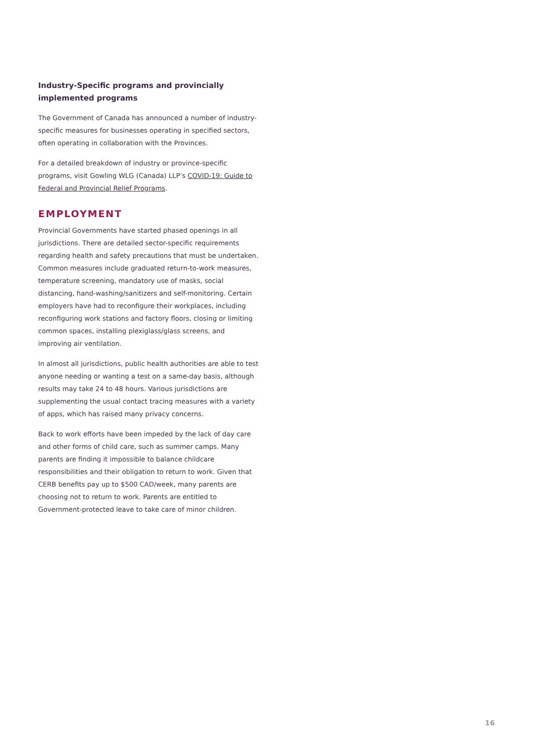Industry-Specific programs and provincially implemented programs
The Government of Canada has announced a number of industry-specific measures for businesses operating in specified sectors, often operating in collaboration with the Provinces.
For a detailed breakdown of industry or province-specific programs, visit Gowling WLG (Canada) LLP’s COVID-19: Guide to Federal and Provincial Relief Programs.
EMPLOYMENT
Provincial Governments have started phased openings in all jurisdictions. There are detailed sector-specific requirements regarding health and safety precautions that must be undertaken. Common measures include graduated return-to-work measures, temperature screening, mandatory use of masks, social distancing, hand-washing/sanitizers and self-monitoring. Certain employers have had to reconfigure their workplaces, including reconfiguring work stations and factory floors, closing or limiting common spaces, installing plexiglass/glass screens, and improving air ventilation.
In almost all jurisdictions, public health authorities are able to test anyone needing or wanting a test on a same-day basis, although results may take 24 to 48 hours. Various jurisdictions are supplementing the usual contact tracing measures with a variety of apps, which has raised many privacy concerns.
Back to work efforts have been impeded by the lack of day care and other forms of child care, such as summer camps. Many parents are finding it impossible to balance childcare responsibilities and their obligation to return to work. Given that CERB benefits pay up to $500 CAD/week, many parents are choosing not to return to work. Parents are entitled to Government-protected leave to take care of minor children.
16